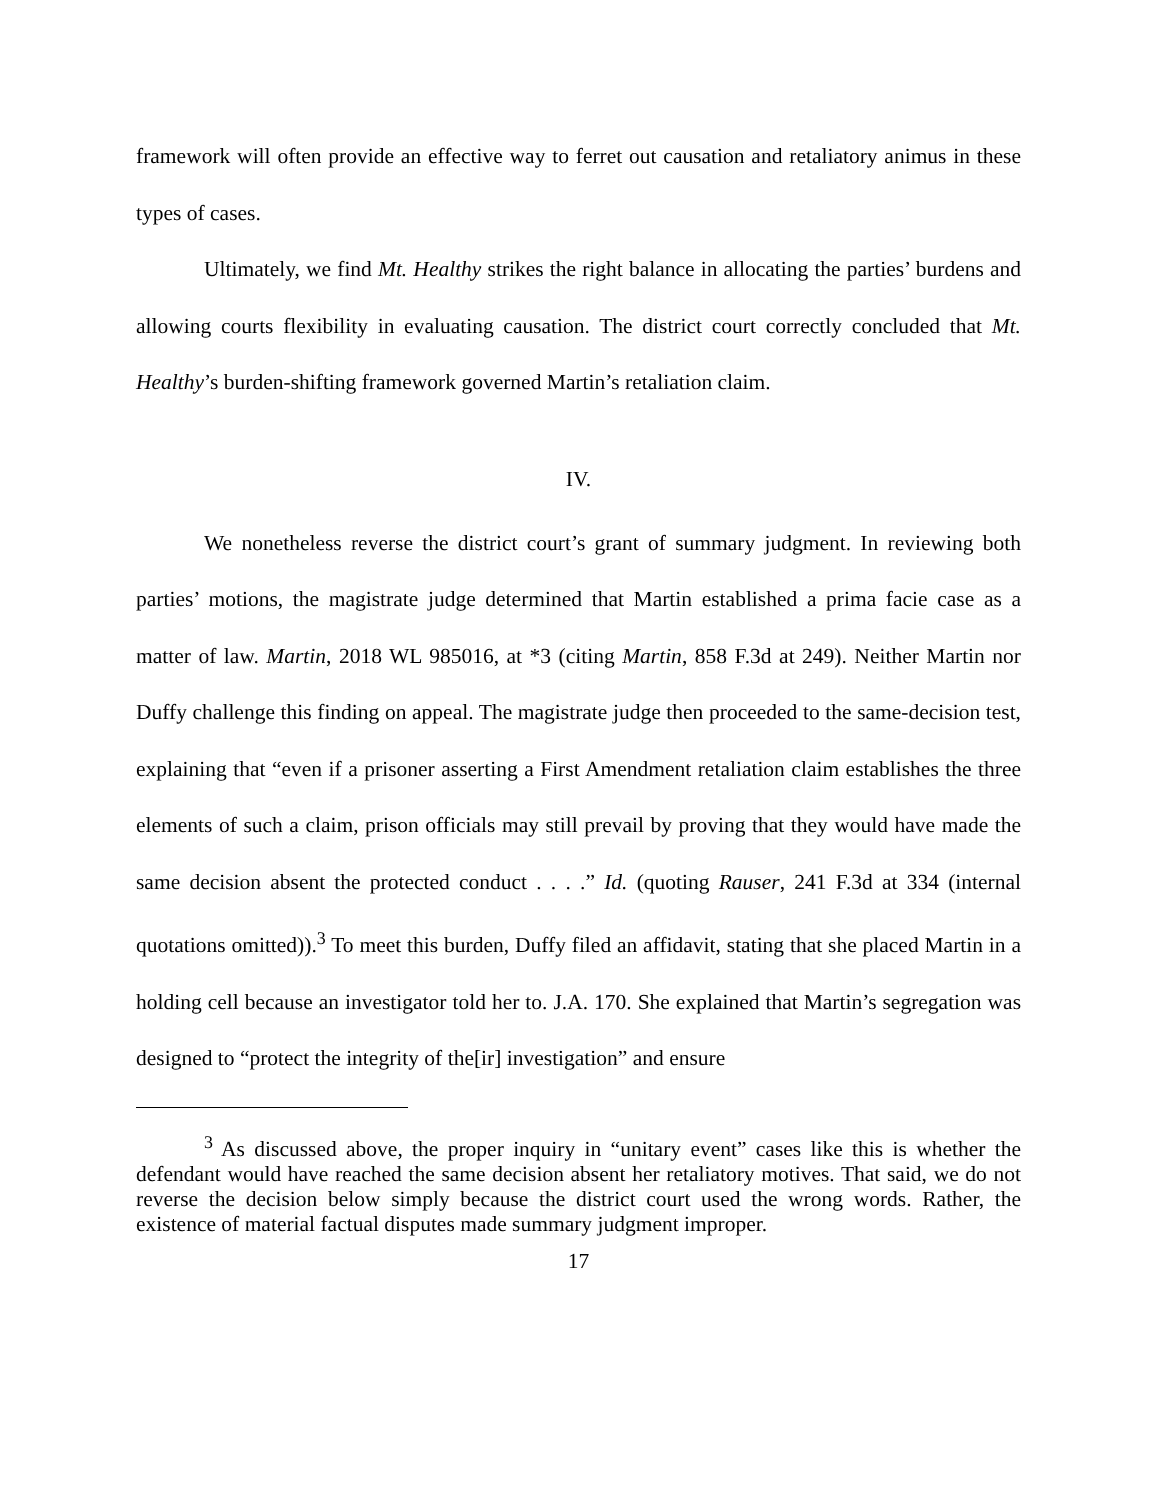framework will often provide an effective way to ferret out causation and retaliatory animus in these types of cases.
Ultimately, we find Mt. Healthy strikes the right balance in allocating the parties’ burdens and allowing courts flexibility in evaluating causation. The district court correctly concluded that Mt. Healthy’s burden-shifting framework governed Martin’s retaliation claim.
IV.
We nonetheless reverse the district court’s grant of summary judgment. In reviewing both parties’ motions, the magistrate judge determined that Martin established a prima facie case as a matter of law. Martin, 2018 WL 985016, at *3 (citing Martin, 858 F.3d at 249). Neither Martin nor Duffy challenge this finding on appeal. The magistrate judge then proceeded to the same-decision test, explaining that “even if a prisoner asserting a First Amendment retaliation claim establishes the three elements of such a claim, prison officials may still prevail by proving that they would have made the same decision absent the protected conduct . . . .” Id. (quoting Rauser, 241 F.3d at 334 (internal quotations omitted)).<sup>3</sup> To meet this burden, Duffy filed an affidavit, stating that she placed Martin in a holding cell because an investigator told her to. J.A. 170. She explained that Martin’s segregation was designed to “protect the integrity of the[ir] investigation” and ensure
<sup>3</sup> As discussed above, the proper inquiry in “unitary event” cases like this is whether the defendant would have reached the same decision absent her retaliatory motives. That said, we do not reverse the decision below simply because the district court used the wrong words. Rather, the existence of material factual disputes made summary judgment improper.
17